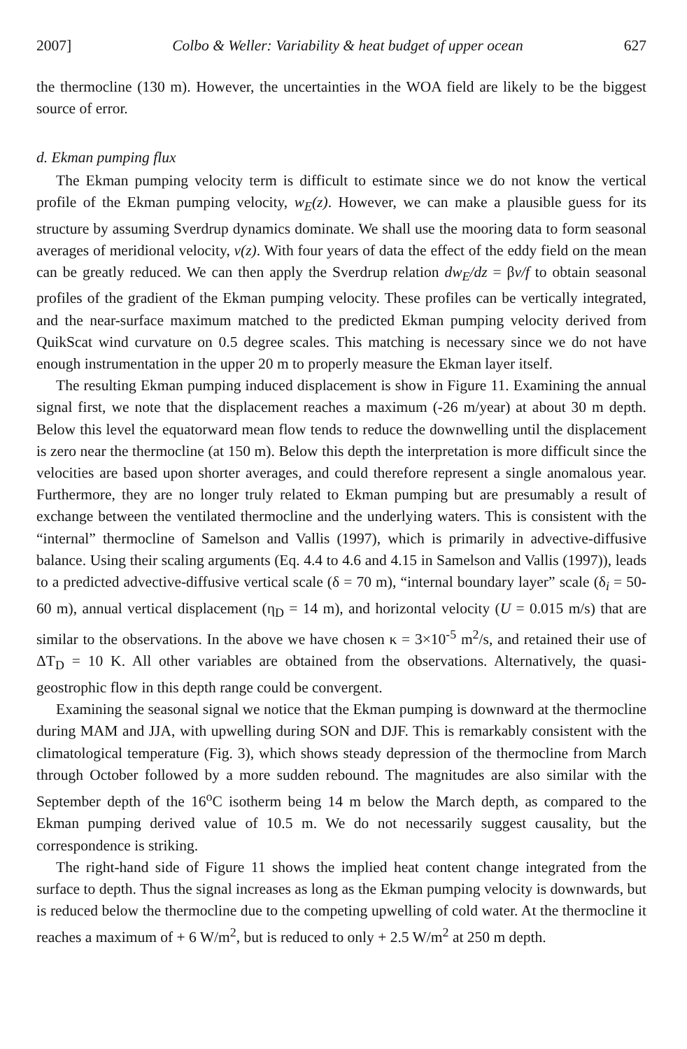2007] Colbo & Weller: Variability & heat budget of upper ocean 627
the thermocline (130 m). However, the uncertainties in the WOA field are likely to be the biggest source of error.
d. Ekman pumping flux
The Ekman pumping velocity term is difficult to estimate since we do not know the vertical profile of the Ekman pumping velocity, w<sub>E</sub>(z). However, we can make a plausible guess for its structure by assuming Sverdrup dynamics dominate. We shall use the mooring data to form seasonal averages of meridional velocity, v(z). With four years of data the effect of the eddy field on the mean can be greatly reduced. We can then apply the Sverdrup relation dw<sub>E</sub>/dz = βv/f to obtain seasonal profiles of the gradient of the Ekman pumping velocity. These profiles can be vertically integrated, and the near-surface maximum matched to the predicted Ekman pumping velocity derived from QuikScat wind curvature on 0.5 degree scales. This matching is necessary since we do not have enough instrumentation in the upper 20 m to properly measure the Ekman layer itself.
The resulting Ekman pumping induced displacement is show in Figure 11. Examining the annual signal first, we note that the displacement reaches a maximum (-26 m/year) at about 30 m depth. Below this level the equatorward mean flow tends to reduce the downwelling until the displacement is zero near the thermocline (at 150 m). Below this depth the interpretation is more difficult since the velocities are based upon shorter averages, and could therefore represent a single anomalous year. Furthermore, they are no longer truly related to Ekman pumping but are presumably a result of exchange between the ventilated thermocline and the underlying waters. This is consistent with the “internal” thermocline of Samelson and Vallis (1997), which is primarily in advective-diffusive balance. Using their scaling arguments (Eq. 4.4 to 4.6 and 4.15 in Samelson and Vallis (1997)), leads to a predicted advective-diffusive vertical scale (δ = 70 m), “internal boundary layer” scale (δ<sub>i</sub> = 50-60 m), annual vertical displacement (η<sub>D</sub> = 14 m), and horizontal velocity (U = 0.015 m/s) that are similar to the observations. In the above we have chosen κ = 3×10<sup>-5</sup> m<sup>2</sup>/s, and retained their use of ΔT<sub>D</sub> = 10 K. All other variables are obtained from the observations. Alternatively, the quasi-geostrophic flow in this depth range could be convergent.
Examining the seasonal signal we notice that the Ekman pumping is downward at the thermocline during MAM and JJA, with upwelling during SON and DJF. This is remarkably consistent with the climatological temperature (Fig. 3), which shows steady depression of the thermocline from March through October followed by a more sudden rebound. The magnitudes are also similar with the September depth of the 16<sup>o</sup>C isotherm being 14 m below the March depth, as compared to the Ekman pumping derived value of 10.5 m. We do not necessarily suggest causality, but the correspondence is striking.
The right-hand side of Figure 11 shows the implied heat content change integrated from the surface to depth. Thus the signal increases as long as the Ekman pumping velocity is downwards, but is reduced below the thermocline due to the competing upwelling of cold water. At the thermocline it reaches a maximum of + 6 W/m<sup>2</sup>, but is reduced to only + 2.5 W/m<sup>2</sup> at 250 m depth.